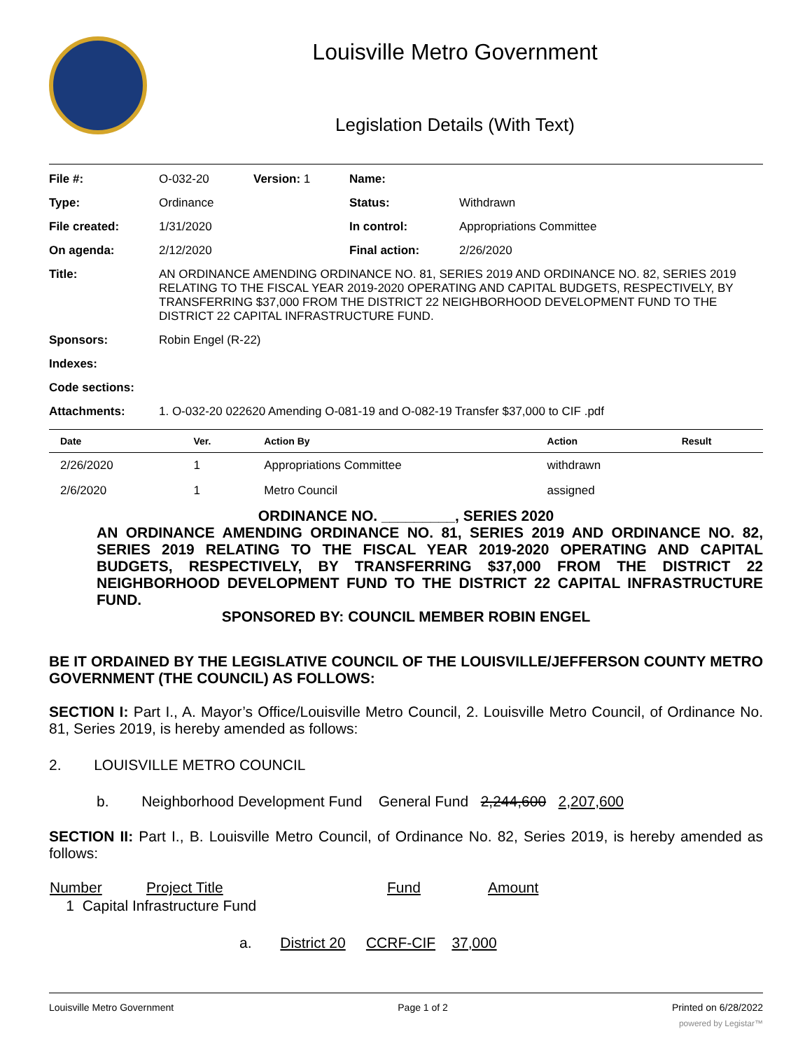Louisville Metro Government
Legislation Details (With Text)
| File #: | O-032-20 | Version: 1 | Name: | |
| Type: | Ordinance | | Status: | Withdrawn |
| File created: | 1/31/2020 | | In control: | Appropriations Committee |
| On agenda: | 2/12/2020 | | Final action: | 2/26/2020 |
| Title: | AN ORDINANCE AMENDING ORDINANCE NO. 81, SERIES 2019 AND ORDINANCE NO. 82, SERIES 2019 RELATING TO THE FISCAL YEAR 2019-2020 OPERATING AND CAPITAL BUDGETS, RESPECTIVELY, BY TRANSFERRING $37,000 FROM THE DISTRICT 22 NEIGHBORHOOD DEVELOPMENT FUND TO THE DISTRICT 22 CAPITAL INFRASTRUCTURE FUND. | | | |
| Sponsors: | Robin Engel (R-22) | | | |
| Indexes: | | | | |
| Code sections: | | | | |
| Attachments: | 1. O-032-20 022620 Amending O-081-19 and O-082-19 Transfer $37,000 to CIF .pdf | | | |
| Date | Ver. | Action By | Action | Result |
| --- | --- | --- | --- | --- |
| 2/26/2020 | 1 | Appropriations Committee | withdrawn | |
| 2/6/2020 | 1 | Metro Council | assigned | |
ORDINANCE NO. _________, SERIES 2020
AN ORDINANCE AMENDING ORDINANCE NO. 81, SERIES 2019 AND ORDINANCE NO. 82, SERIES 2019 RELATING TO THE FISCAL YEAR 2019-2020 OPERATING AND CAPITAL BUDGETS, RESPECTIVELY, BY TRANSFERRING $37,000 FROM THE DISTRICT 22 NEIGHBORHOOD DEVELOPMENT FUND TO THE DISTRICT 22 CAPITAL INFRASTRUCTURE FUND.
SPONSORED BY: COUNCIL MEMBER ROBIN ENGEL
BE IT ORDAINED BY THE LEGISLATIVE COUNCIL OF THE LOUISVILLE/JEFFERSON COUNTY METRO GOVERNMENT (THE COUNCIL) AS FOLLOWS:
SECTION I: Part I., A. Mayor’s Office/Louisville Metro Council, 2. Louisville Metro Council, of Ordinance No. 81, Series 2019, is hereby amended as follows:
2. LOUISVILLE METRO COUNCIL
b. Neighborhood Development Fund General Fund 2,244,600 2,207,600
SECTION II: Part I., B. Louisville Metro Council, of Ordinance No. 82, Series 2019, is hereby amended as follows:
| Number | Project Title | Fund | Amount |
| 1 Capital Infrastructure Fund | | | |
a. District 20 CCRF-CIF 37,000
Louisville Metro Government Page 1 of 2 Printed on 6/28/2022
powered by Legistar™